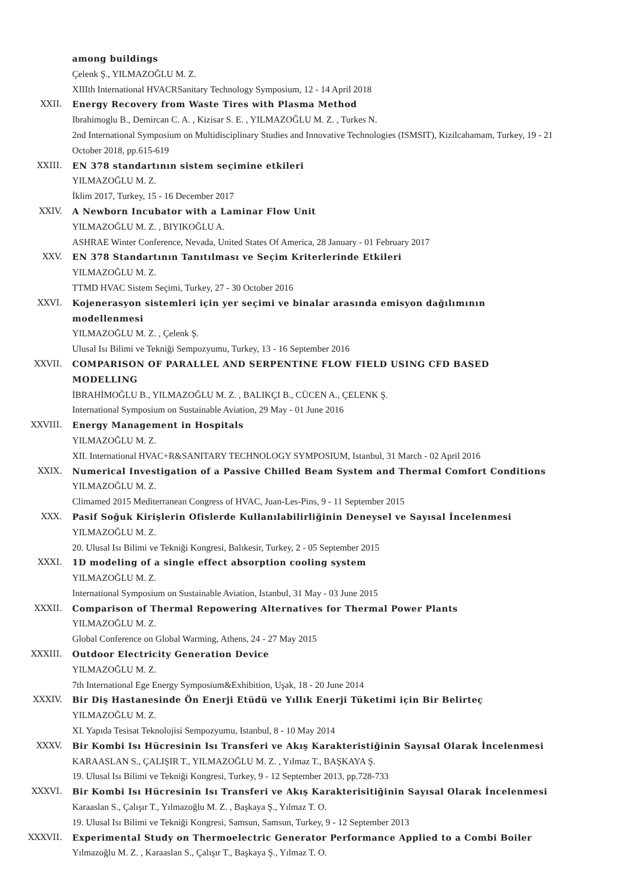among buildings
Çelenk Ş., YILMAZOĞLU M. Z.
XIIIth International HVACRSanitary Technology Symposium, 12 - 14 April 2018
XXII. Energy Recovery from Waste Tires with Plasma Method
Ibrahimoglu B., Demircan C. A. , Kizisar S. E. , YILMAZOĞLU M. Z. , Turkes N.
2nd International Symposium on Multidisciplinary Studies and Innovative Technologies (ISMSIT), Kizilcahamam, Turkey, 19 - 21 October 2018, pp.615-619
XXIII. EN 378 standartının sistem seçimine etkileri
YILMAZOĞLU M. Z.
İklim 2017, Turkey, 15 - 16 December 2017
XXIV. A Newborn Incubator with a Laminar Flow Unit
YILMAZOĞLU M. Z. , BIYIKOĞLU A.
ASHRAE Winter Conference, Nevada, United States Of America, 28 January - 01 February 2017
XXV. EN 378 Standartının Tanıtılması ve Seçim Kriterlerinde Etkileri
YILMAZOĞLU M. Z.
TTMD HVAC Sistem Seçimi, Turkey, 27 - 30 October 2016
XXVI. Kojenerasyon sistemleri için yer seçimi ve binalar arasında emisyon dağılımının modellenmesi
YILMAZOĞLU M. Z. , Çelenk Ş.
Ulusal Isı Bilimi ve Tekniği Sempozyumu, Turkey, 13 - 16 September 2016
XXVII. COMPARISON OF PARALLEL AND SERPENTINE FLOW FIELD USING CFD BASED MODELLING
İBRAHİMOĞLU B., YILMAZOĞLU M. Z. , BALIKÇI B., CÜCEN A., ÇELENK Ş.
International Symposium on Sustainable Aviation, 29 May - 01 June 2016
XXVIII. Energy Management in Hospitals
YILMAZOĞLU M. Z.
XII. International HVAC+R&SANITARY TECHNOLOGY SYMPOSIUM, Istanbul, 31 March - 02 April 2016
XXIX. Numerical Investigation of a Passive Chilled Beam System and Thermal Comfort Conditions
YILMAZOĞLU M. Z.
Climamed 2015 Mediterranean Congress of HVAC, Juan-Les-Pins, 9 - 11 September 2015
XXX. Pasif Soğuk Kirişlerin Ofislerde Kullanılabilirliğinin Deneysel ve Sayısal İncelenmesi
YILMAZOĞLU M. Z.
20. Ulusal Isı Bilimi ve Tekniği Kongresi, Balıkesir, Turkey, 2 - 05 September 2015
XXXI. 1D modeling of a single effect absorption cooling system
YILMAZOĞLU M. Z.
International Symposium on Sustainable Aviation, Istanbul, 31 May - 03 June 2015
XXXII. Comparison of Thermal Repowering Alternatives for Thermal Power Plants
YILMAZOĞLU M. Z.
Global Conference on Global Warming, Athens, 24 - 27 May 2015
XXXIII. Outdoor Electricity Generation Device
YILMAZOĞLU M. Z.
7th International Ege Energy Symposium&Exhibition, Uşak, 18 - 20 June 2014
XXXIV. Bir Diş Hastanesinde Ön Enerji Etüdü ve Yıllık Enerji Tüketimi için Bir Belirteç
YILMAZOĞLU M. Z.
XI. Yapıda Tesisat Teknolojisi Sempozyumu, Istanbul, 8 - 10 May 2014
XXXV. Bir Kombi Isı Hücresinin Isı Transferi ve Akış Karakteristiğinin Sayısal Olarak İncelenmesi
KARAASLAN S., ÇALIŞIR T., YILMAZOĞLU M. Z. , Yılmaz T., BAŞKAYA Ş.
19. Ulusal Isı Bilimi ve Tekniği Kongresi, Turkey, 9 - 12 September 2013, pp.728-733
XXXVI. Bir Kombi Isı Hücresinin Isı Transferi ve Akış Karakterisitiğinin Sayısal Olarak İncelenmesi
Karaaslan S., Çalışır T., Yılmazoğlu M. Z. , Başkaya Ş., Yılmaz T. O.
19. Ulusal Isı Bilimi ve Tekniği Kongresi, Samsun, Samsun, Turkey, 9 - 12 September 2013
XXXVII. Experimental Study on Thermoelectric Generator Performance Applied to a Combi Boiler
Yılmazoğlu M. Z. , Karaaslan S., Çalışır T., Başkaya Ş., Yılmaz T. O.